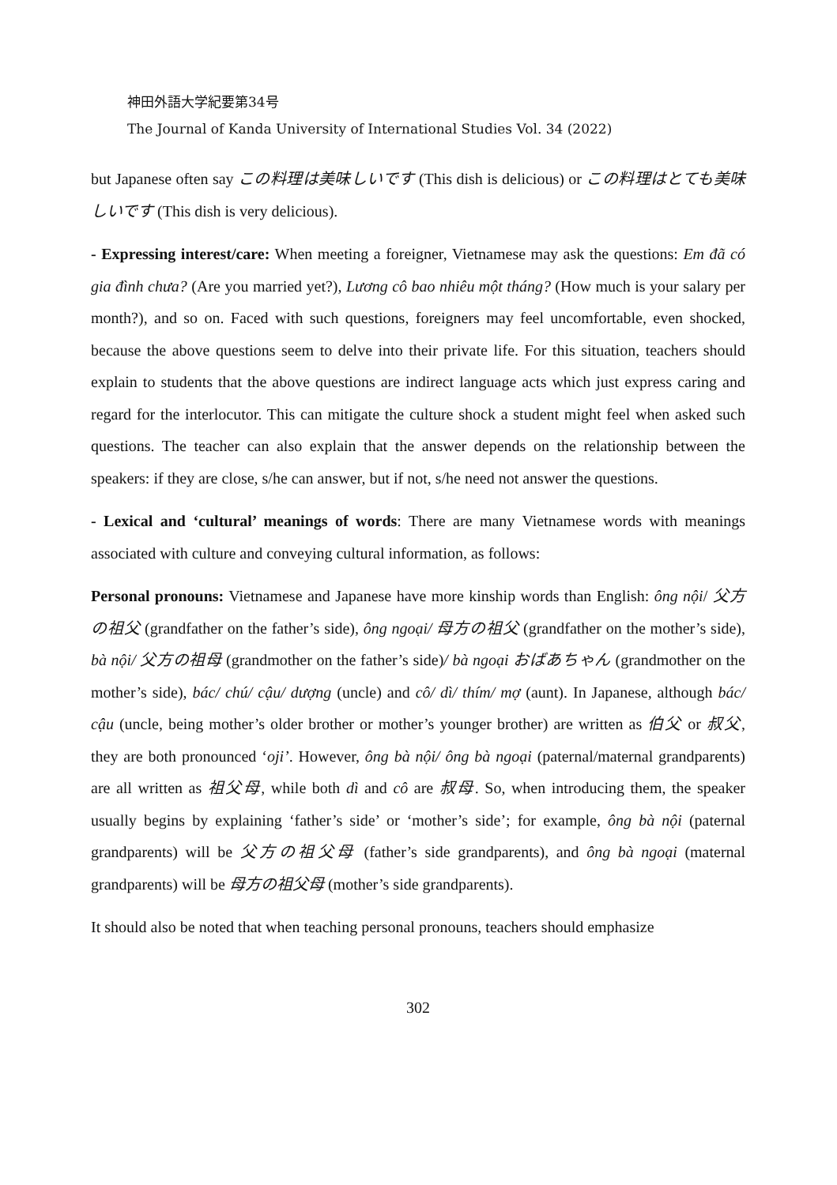神田外語大学紀要第34号
The Journal of Kanda University of International Studies Vol. 34 (2022)
but Japanese often say この料理は美味しいです (This dish is delicious) or この料理はとても美味しいです (This dish is very delicious).
- Expressing interest/care: When meeting a foreigner, Vietnamese may ask the questions: Em đã có gia đình chưa? (Are you married yet?), Lương cô bao nhiêu một tháng? (How much is your salary per month?), and so on. Faced with such questions, foreigners may feel uncomfortable, even shocked, because the above questions seem to delve into their private life. For this situation, teachers should explain to students that the above questions are indirect language acts which just express caring and regard for the interlocutor. This can mitigate the culture shock a student might feel when asked such questions. The teacher can also explain that the answer depends on the relationship between the speakers: if they are close, s/he can answer, but if not, s/he need not answer the questions.
- Lexical and ‘cultural’ meanings of words: There are many Vietnamese words with meanings associated with culture and conveying cultural information, as follows:
Personal pronouns: Vietnamese and Japanese have more kinship words than English: ông nội/ 父方の祖父 (grandfather on the father’s side), ông ngoại/ 母方の祖父 (grandfather on the mother’s side), bà nội/ 父方の祖母 (grandmother on the father’s side)/ bà ngoại おばあちゃん (grandmother on the mother’s side), bác/ chú/ cậu/ dượng (uncle) and cô/ dì/ thím/ mợ (aunt). In Japanese, although bác/ cậu (uncle, being mother’s older brother or mother’s younger brother) are written as 伯父 or 叔父, they are both pronounced ‘oji’. However, ông bà nội/ ông bà ngoại (paternal/maternal grandparents) are all written as 祖父母, while both dì and cô are 叔母. So, when introducing them, the speaker usually begins by explaining ‘father’s side’ or ‘mother’s side’; for example, ông bà nội (paternal grandparents) will be 父方の祖父母 (father’s side grandparents), and ông bà ngoại (maternal grandparents) will be 母方の祖父母 (mother’s side grandparents).
It should also be noted that when teaching personal pronouns, teachers should emphasize
302